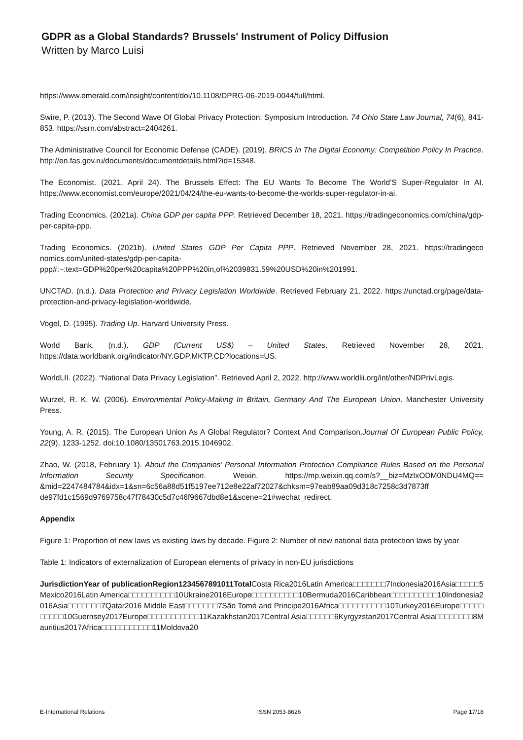GDPR as a Global Standards? Brussels' Instrument of Policy Diffusion
Written by Marco Luisi
https://www.emerald.com/insight/content/doi/10.1108/DPRG-06-2019-0044/full/html.
Swire, P. (2013). The Second Wave Of Global Privacy Protection: Symposium Introduction. 74 Ohio State Law Journal, 74(6), 841-853. https://ssrn.com/abstract=2404261.
The Administrative Council for Economic Defense (CADE). (2019). BRICS In The Digital Economy: Competition Policy In Practice. http://en.fas.gov.ru/documents/documentdetails.html?id=15348.
The Economist. (2021, April 24). The Brussels Effect: The EU Wants To Become The World’S Super-Regulator In AI. https://www.economist.com/europe/2021/04/24/the-eu-wants-to-become-the-worlds-super-regulator-in-ai.
Trading Economics. (2021a). China GDP per capita PPP. Retrieved December 18, 2021. https://tradingeconomics.com/china/gdp-per-capita-ppp.
Trading Economics. (2021b). United States GDP Per Capita PPP. Retrieved November 28, 2021. https://tradingeco nomics.com/united-states/gdp-per-capita-
ppp#:~:text=GDP%20per%20capita%20PPP%20in,of%2039831.59%20USD%20in%201991.
UNCTAD. (n.d.). Data Protection and Privacy Legislation Worldwide. Retrieved February 21, 2022. https://unctad.org/page/data-protection-and-privacy-legislation-worldwide.
Vogel, D. (1995). Trading Up. Harvard University Press.
World Bank. (n.d.). GDP (Current US$) – United States. Retrieved November 28, 2021. https://data.worldbank.org/indicator/NY.GDP.MKTP.CD?locations=US.
WorldLII. (2022). “National Data Privacy Legislation”. Retrieved April 2, 2022. http://www.worldlii.org/int/other/NDPrivLegis.
Wurzel, R. K. W. (2006). Environmental Policy-Making In Britain, Germany And The European Union. Manchester University Press.
Young, A. R. (2015). The European Union As A Global Regulator? Context And Comparison.Journal Of European Public Policy, 22(9), 1233-1252. doi:10.1080/13501763.2015.1046902.
Zhao, W. (2018, February 1). About the Companies’ Personal Information Protection Compliance Rules Based on the Personal Information Security Specification. Weixin. https://mp.weixin.qq.com/s?__biz=MzIxODM0NDU4MQ== &mid=2247484784&idx=1&sn=6c56a88d51f5197ee712e8e22af72027&chksm=97eab89aa09d318c7258c3d7873ff de97fd1c1569d9769758c47f78430c5d7c46f9667dbd8e1&scene=21#wechat_redirect.
Appendix
Figure 1: Proportion of new laws vs existing laws by decade. Figure 2: Number of new national data protection laws by year
Table 1: Indicators of externalization of European elements of privacy in non-EU jurisdictions
JurisdictionYear of publicationRegion1234567891011Total Costa Rica2016Latin America□□□□□□□7Indonesia2016Asia□□□□□5Mexico2016Latin America□□□□□□□□□□10Ukraine2016Europe□□□□□□□□□□10Bermuda2016Caribbean□□□□□□□□□□10Indonesia2016Asia□□□□□□□7Qatar2016 Middle East□□□□□□□7São Tomé and Principe2016Africa□□□□□□□□□□10Turkey2016Europe□□□□□□□□□□10Guernsey2017Europe□□□□□□□□□□□11Kazakhstan2017Central Asia□□□□□□6Kyrgyzstan2017Central Asia□□□□□□□□8Mauritius2017Africa□□□□□□□□□□□11Moldova20
E-International Relations ISSN 2053-8626 Page 17/18